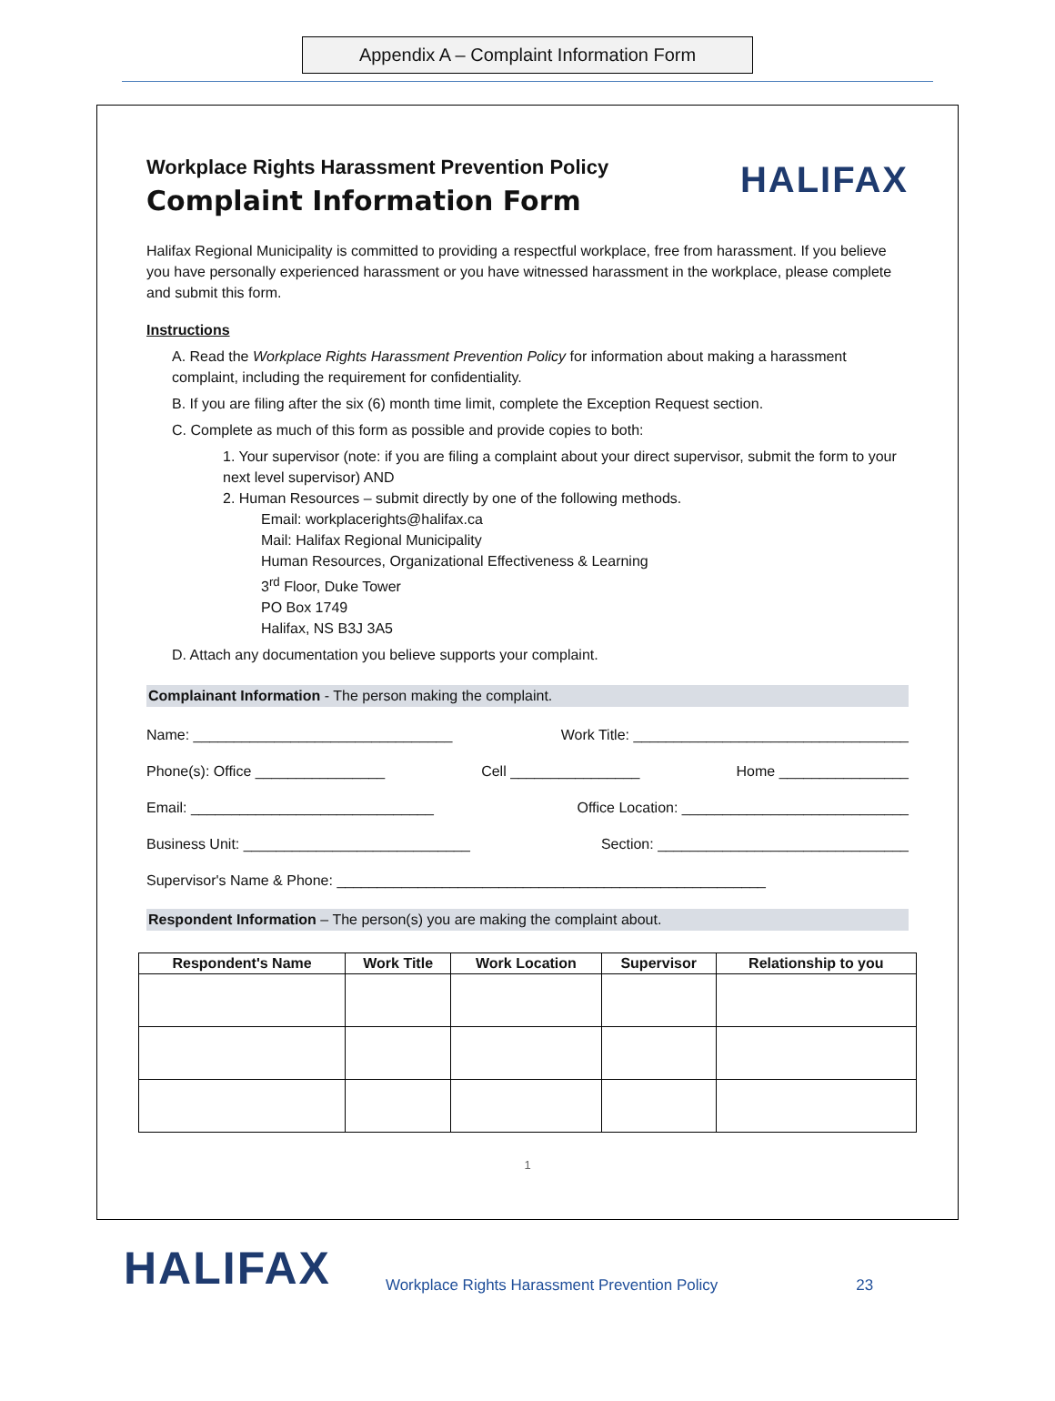Appendix A – Complaint Information Form
Workplace Rights Harassment Prevention Policy
Complaint Information Form
HALIFAX
Halifax Regional Municipality is committed to providing a respectful workplace, free from harassment. If you believe you have personally experienced harassment or you have witnessed harassment in the workplace, please complete and submit this form.
Instructions
A. Read the Workplace Rights Harassment Prevention Policy for information about making a harassment complaint, including the requirement for confidentiality.
B. If you are filing after the six (6) month time limit, complete the Exception Request section.
C. Complete as much of this form as possible and provide copies to both:
1. Your supervisor (note: if you are filing a complaint about your direct supervisor, submit the form to your next level supervisor) AND
2. Human Resources – submit directly by one of the following methods.
Email: workplacerights@halifax.ca
Mail: Halifax Regional Municipality
Human Resources, Organizational Effectiveness & Learning
3<sup>rd</sup> Floor, Duke Tower
PO Box 1749
Halifax, NS B3J 3A5
D. Attach any documentation you believe supports your complaint.
Complainant Information - The person making the complaint.
Name: ________________________________ Work Title: __________________________________
Phone(s): Office ________________ Cell ________________ Home ________________
Email: ______________________________ Office Location: ____________________________
Business Unit: ____________________________ Section: _______________________________
Supervisor's Name & Phone: _____________________________________________________
Respondent Information – The person(s) you are making the complaint about.
| Respondent's Name | Work Title | Work Location | Supervisor | Relationship to you |
| --- | --- | --- | --- | --- |
1
HALIFAX Workplace Rights Harassment Prevention Policy 23